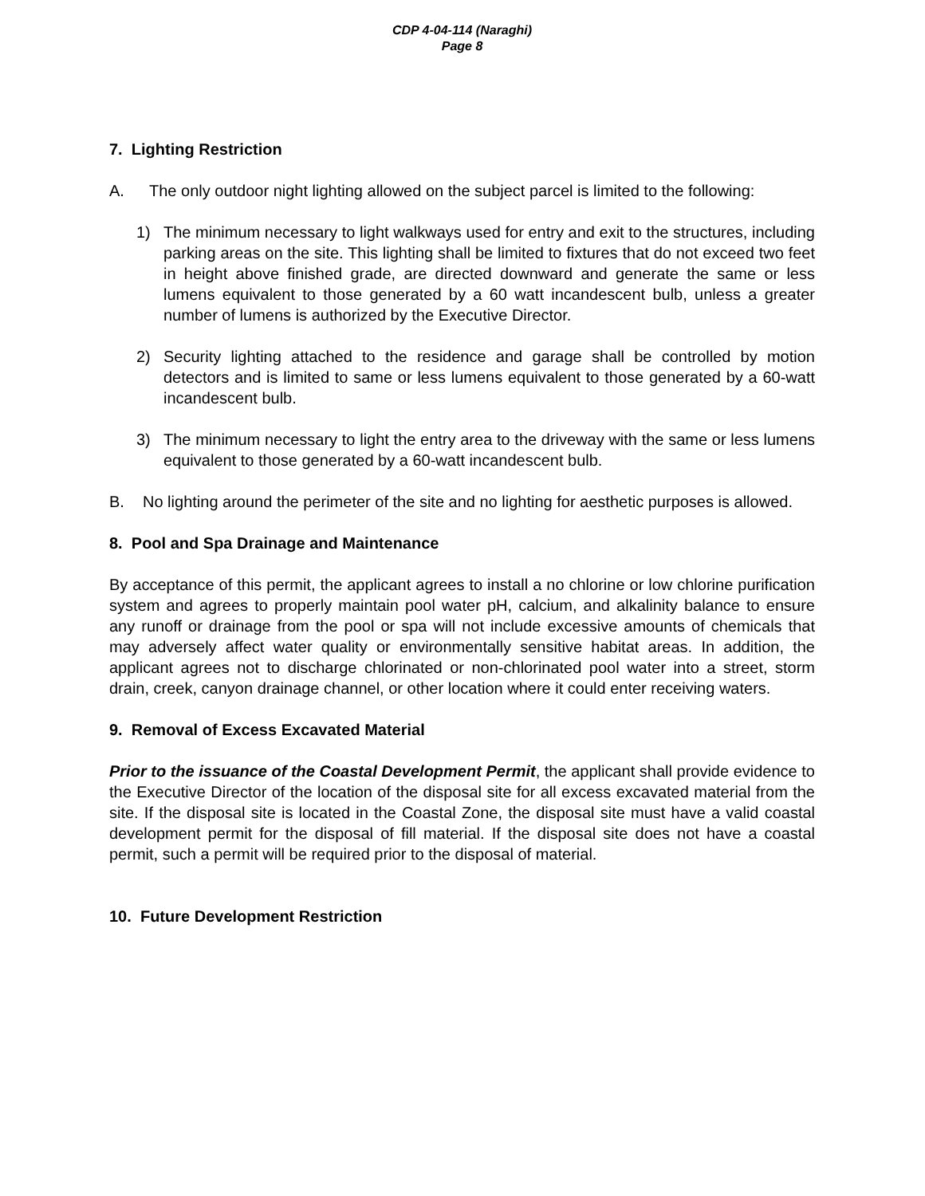CDP 4-04-114 (Naraghi)
Page 8
7. Lighting Restriction
A. The only outdoor night lighting allowed on the subject parcel is limited to the following:
1) The minimum necessary to light walkways used for entry and exit to the structures, including parking areas on the site. This lighting shall be limited to fixtures that do not exceed two feet in height above finished grade, are directed downward and generate the same or less lumens equivalent to those generated by a 60 watt incandescent bulb, unless a greater number of lumens is authorized by the Executive Director.
2) Security lighting attached to the residence and garage shall be controlled by motion detectors and is limited to same or less lumens equivalent to those generated by a 60-watt incandescent bulb.
3) The minimum necessary to light the entry area to the driveway with the same or less lumens equivalent to those generated by a 60-watt incandescent bulb.
B. No lighting around the perimeter of the site and no lighting for aesthetic purposes is allowed.
8. Pool and Spa Drainage and Maintenance
By acceptance of this permit, the applicant agrees to install a no chlorine or low chlorine purification system and agrees to properly maintain pool water pH, calcium, and alkalinity balance to ensure any runoff or drainage from the pool or spa will not include excessive amounts of chemicals that may adversely affect water quality or environmentally sensitive habitat areas. In addition, the applicant agrees not to discharge chlorinated or non-chlorinated pool water into a street, storm drain, creek, canyon drainage channel, or other location where it could enter receiving waters.
9. Removal of Excess Excavated Material
Prior to the issuance of the Coastal Development Permit, the applicant shall provide evidence to the Executive Director of the location of the disposal site for all excess excavated material from the site. If the disposal site is located in the Coastal Zone, the disposal site must have a valid coastal development permit for the disposal of fill material. If the disposal site does not have a coastal permit, such a permit will be required prior to the disposal of material.
10. Future Development Restriction